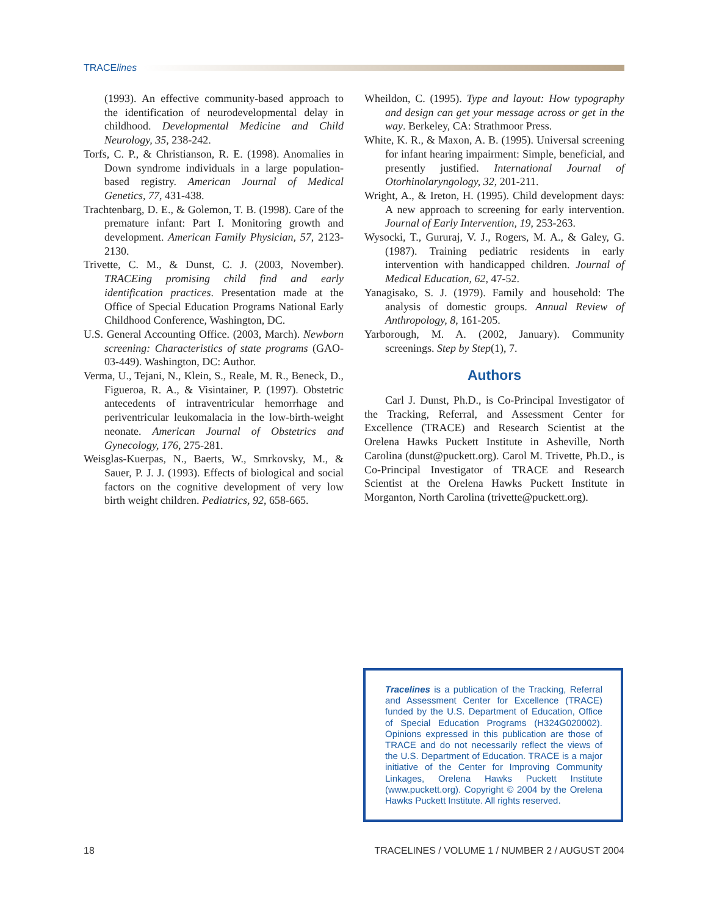TRACElines
(1993). An effective community-based approach to the identification of neurodevelopmental delay in childhood. Developmental Medicine and Child Neurology, 35, 238-242.
Torfs, C. P., & Christianson, R. E. (1998). Anomalies in Down syndrome individuals in a large population-based registry. American Journal of Medical Genetics, 77, 431-438.
Trachtenbarg, D. E., & Golemon, T. B. (1998). Care of the premature infant: Part I. Monitoring growth and development. American Family Physician, 57, 2123-2130.
Trivette, C. M., & Dunst, C. J. (2003, November). TRACEing promising child find and early identification practices. Presentation made at the Office of Special Education Programs National Early Childhood Conference, Washington, DC.
U.S. General Accounting Office. (2003, March). Newborn screening: Characteristics of state programs (GAO-03-449). Washington, DC: Author.
Verma, U., Tejani, N., Klein, S., Reale, M. R., Beneck, D., Figueroa, R. A., & Visintainer, P. (1997). Obstetric antecedents of intraventricular hemorrhage and periventricular leukomalacia in the low-birth-weight neonate. American Journal of Obstetrics and Gynecology, 176, 275-281.
Weisglas-Kuerpas, N., Baerts, W., Smrkovsky, M., & Sauer, P. J. J. (1993). Effects of biological and social factors on the cognitive development of very low birth weight children. Pediatrics, 92, 658-665.
Wheildon, C. (1995). Type and layout: How typography and design can get your message across or get in the way. Berkeley, CA: Strathmoor Press.
White, K. R., & Maxon, A. B. (1995). Universal screening for infant hearing impairment: Simple, beneficial, and presently justified. International Journal of Otorhinolaryngology, 32, 201-211.
Wright, A., & Ireton, H. (1995). Child development days: A new approach to screening for early intervention. Journal of Early Intervention, 19, 253-263.
Wysocki, T., Gururaj, V. J., Rogers, M. A., & Galey, G. (1987). Training pediatric residents in early intervention with handicapped children. Journal of Medical Education, 62, 47-52.
Yanagisako, S. J. (1979). Family and household: The analysis of domestic groups. Annual Review of Anthropology, 8, 161-205.
Yarborough, M. A. (2002, January). Community screenings. Step by Step(1), 7.
Authors
Carl J. Dunst, Ph.D., is Co-Principal Investigator of the Tracking, Referral, and Assessment Center for Excellence (TRACE) and Research Scientist at the Orelena Hawks Puckett Institute in Asheville, North Carolina (dunst@puckett.org). Carol M. Trivette, Ph.D., is Co-Principal Investigator of TRACE and Research Scientist at the Orelena Hawks Puckett Institute in Morganton, North Carolina (trivette@puckett.org).
Tracelines is a publication of the Tracking, Referral and Assessment Center for Excellence (TRACE) funded by the U.S. Department of Education, Office of Special Education Programs (H324G020002). Opinions expressed in this publication are those of TRACE and do not necessarily reflect the views of the U.S. Department of Education. TRACE is a major initiative of the Center for Improving Community Linkages, Orelena Hawks Puckett Institute (www.puckett.org). Copyright © 2004 by the Orelena Hawks Puckett Institute. All rights reserved.
18 TRACELINES / VOLUME 1 / NUMBER 2 / AUGUST 2004